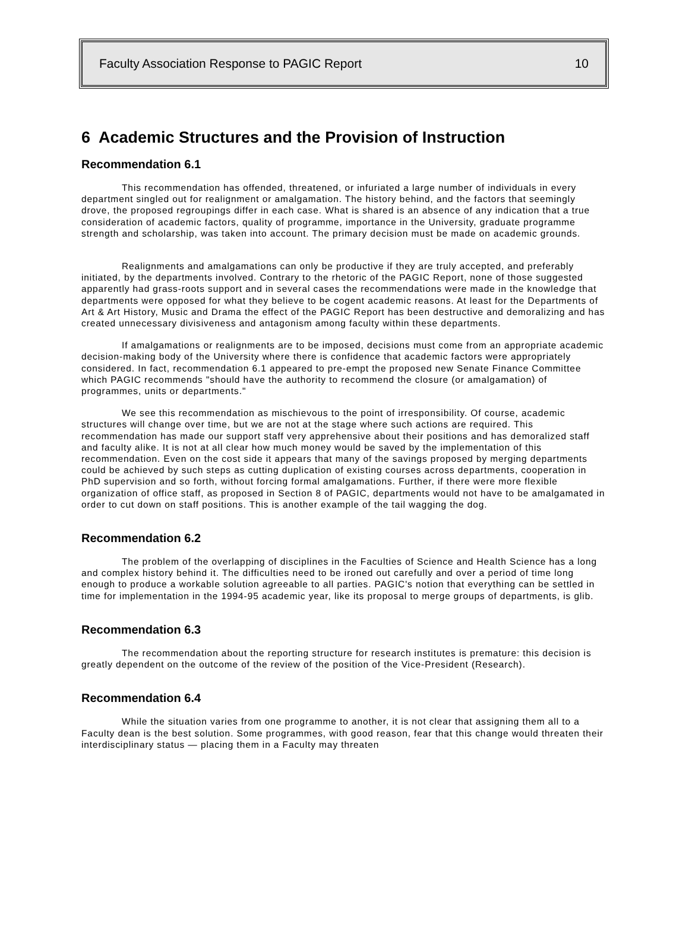Faculty Association Response to PAGIC Report 10
6 Academic Structures and the Provision of Instruction
Recommendation 6.1
This recommendation has offended, threatened, or infuriated a large number of individuals in every department singled out for realignment or amalgamation. The history behind, and the factors that seemingly drove, the proposed regroupings differ in each case. What is shared is an absence of any indication that a true consideration of academic factors, quality of programme, importance in the University, graduate programme strength and scholarship, was taken into account. The primary decision must be made on academic grounds.
Realignments and amalgamations can only be productive if they are truly accepted, and preferably initiated, by the departments involved. Contrary to the rhetoric of the PAGIC Report, none of those suggested apparently had grass-roots support and in several cases the recommendations were made in the knowledge that departments were opposed for what they believe to be cogent academic reasons. At least for the Departments of Art & Art History, Music and Drama the effect of the PAGIC Report has been destructive and demoralizing and has created unnecessary divisiveness and antagonism among faculty within these departments.
If amalgamations or realignments are to be imposed, decisions must come from an appropriate academic decision-making body of the University where there is confidence that academic factors were appropriately considered. In fact, recommendation 6.1 appeared to pre-empt the proposed new Senate Finance Committee which PAGIC recommends "should have the authority to recommend the closure (or amalgamation) of programmes, units or departments."
We see this recommendation as mischievous to the point of irresponsibility. Of course, academic structures will change over time, but we are not at the stage where such actions are required. This recommendation has made our support staff very apprehensive about their positions and has demoralized staff and faculty alike. It is not at all clear how much money would be saved by the implementation of this recommendation. Even on the cost side it appears that many of the savings proposed by merging departments could be achieved by such steps as cutting duplication of existing courses across departments, cooperation in PhD supervision and so forth, without forcing formal amalgamations. Further, if there were more flexible organization of office staff, as proposed in Section 8 of PAGIC, departments would not have to be amalgamated in order to cut down on staff positions. This is another example of the tail wagging the dog.
Recommendation 6.2
The problem of the overlapping of disciplines in the Faculties of Science and Health Science has a long and complex history behind it. The difficulties need to be ironed out carefully and over a period of time long enough to produce a workable solution agreeable to all parties. PAGIC's notion that everything can be settled in time for implementation in the 1994-95 academic year, like its proposal to merge groups of departments, is glib.
Recommendation 6.3
The recommendation about the reporting structure for research institutes is premature: this decision is greatly dependent on the outcome of the review of the position of the Vice-President (Research).
Recommendation 6.4
While the situation varies from one programme to another, it is not clear that assigning them all to a Faculty dean is the best solution. Some programmes, with good reason, fear that this change would threaten their interdisciplinary status — placing them in a Faculty may threaten